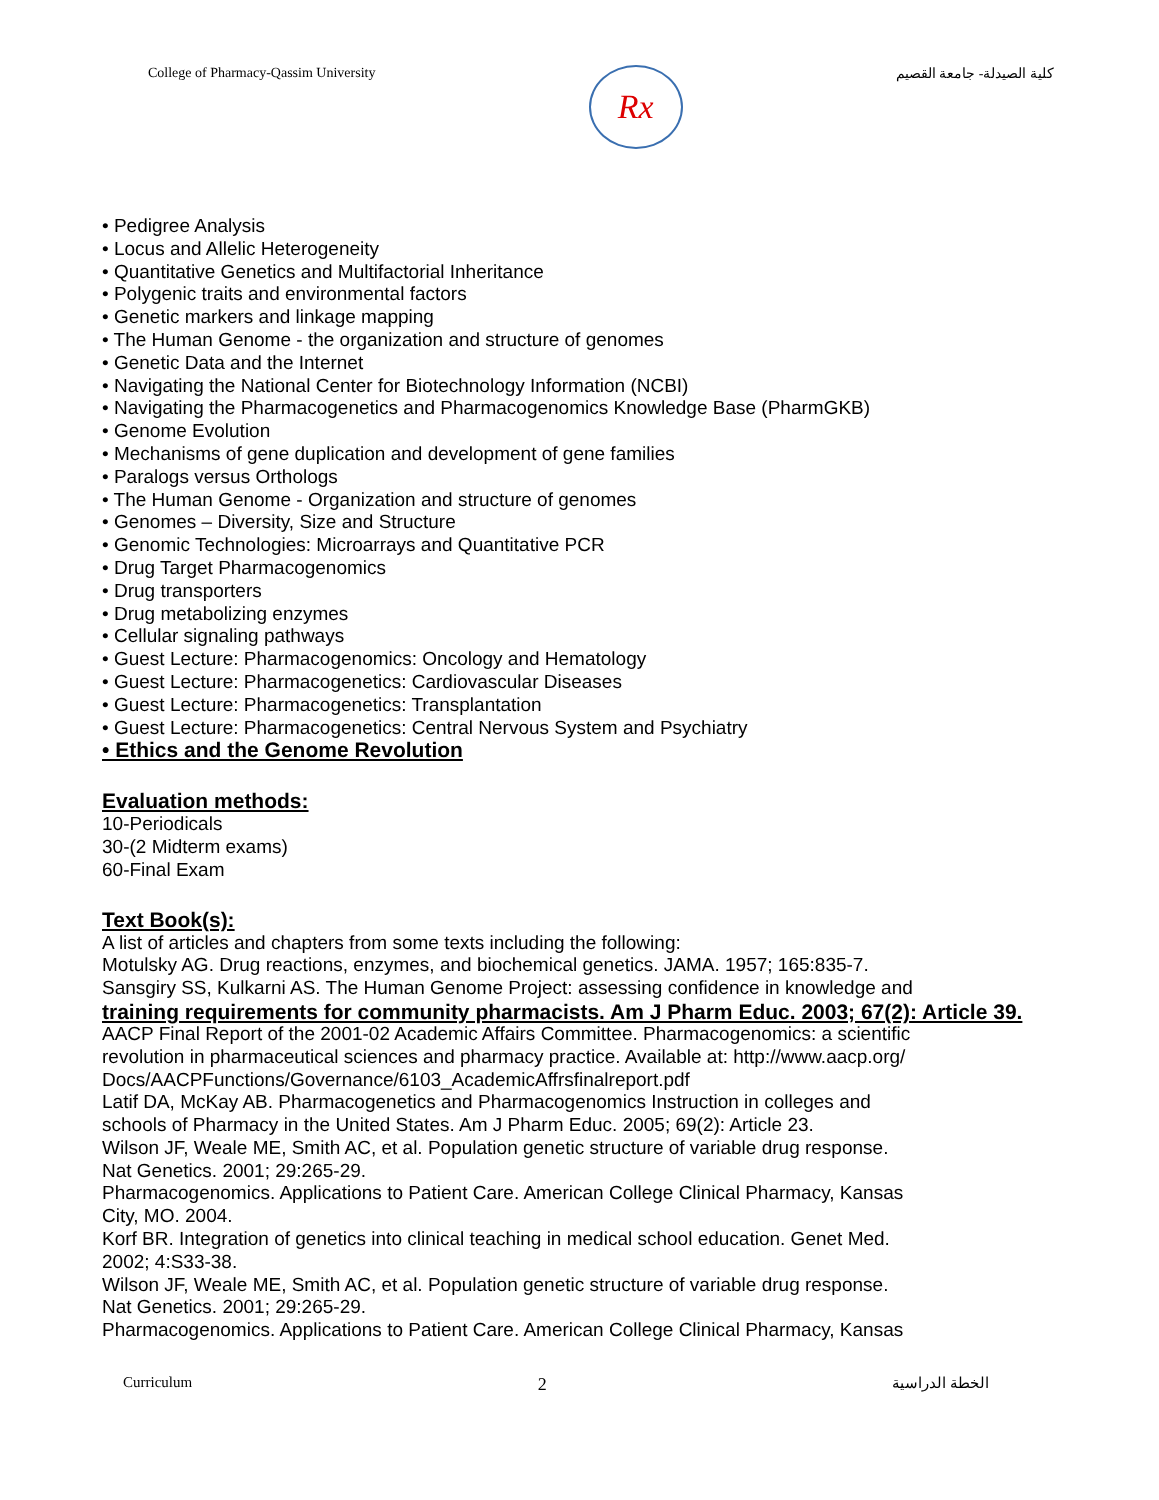College of Pharmacy-Qassim University
Rx
كلية الصيدلة- جامعة القصيم
• Pedigree Analysis
• Locus and Allelic Heterogeneity
• Quantitative Genetics and Multifactorial Inheritance
• Polygenic traits and environmental factors
• Genetic markers and linkage mapping
• The Human Genome - the organization and structure of genomes
• Genetic Data and the Internet
• Navigating the National Center for Biotechnology Information (NCBI)
• Navigating the Pharmacogenetics and Pharmacogenomics Knowledge Base (PharmGKB)
• Genome Evolution
• Mechanisms of gene duplication and development of gene families
• Paralogs versus Orthologs
• The Human Genome - Organization and structure of genomes
• Genomes – Diversity, Size and Structure
• Genomic Technologies: Microarrays and Quantitative PCR
• Drug Target Pharmacogenomics
• Drug transporters
• Drug metabolizing enzymes
• Cellular signaling pathways
• Guest Lecture: Pharmacogenomics: Oncology and Hematology
• Guest Lecture: Pharmacogenetics: Cardiovascular Diseases
• Guest Lecture: Pharmacogenetics: Transplantation
• Guest Lecture: Pharmacogenetics: Central Nervous System and Psychiatry
• Ethics and the Genome Revolution
Evaluation methods:
10-Periodicals
30-(2 Midterm exams)
60-Final Exam
Text Book(s):
A list of articles and chapters from some texts including the following:
Motulsky AG. Drug reactions, enzymes, and biochemical genetics. JAMA. 1957; 165:835-7.
Sansgiry SS, Kulkarni AS. The Human Genome Project: assessing confidence in knowledge and
training requirements for community pharmacists. Am J Pharm Educ. 2003; 67(2): Article 39.
AACP Final Report of the 2001-02 Academic Affairs Committee. Pharmacogenomics: a scientific
revolution in pharmaceutical sciences and pharmacy practice. Available at: http://www.aacp.org/
Docs/AACPFunctions/Governance/6103_AcademicAffrsfinalreport.pdf
Latif DA, McKay AB. Pharmacogenetics and Pharmacogenomics Instruction in colleges and
schools of Pharmacy in the United States. Am J Pharm Educ. 2005; 69(2): Article 23.
Wilson JF, Weale ME, Smith AC, et al. Population genetic structure of variable drug response.
Nat Genetics. 2001; 29:265-29.
Pharmacogenomics. Applications to Patient Care. American College Clinical Pharmacy, Kansas
City, MO. 2004.
Korf BR. Integration of genetics into clinical teaching in medical school education. Genet Med.
2002; 4:S33-38.
Wilson JF, Weale ME, Smith AC, et al. Population genetic structure of variable drug response.
Nat Genetics. 2001; 29:265-29.
Pharmacogenomics. Applications to Patient Care. American College Clinical Pharmacy, Kansas
Curriculum 2 الخطة الدراسية